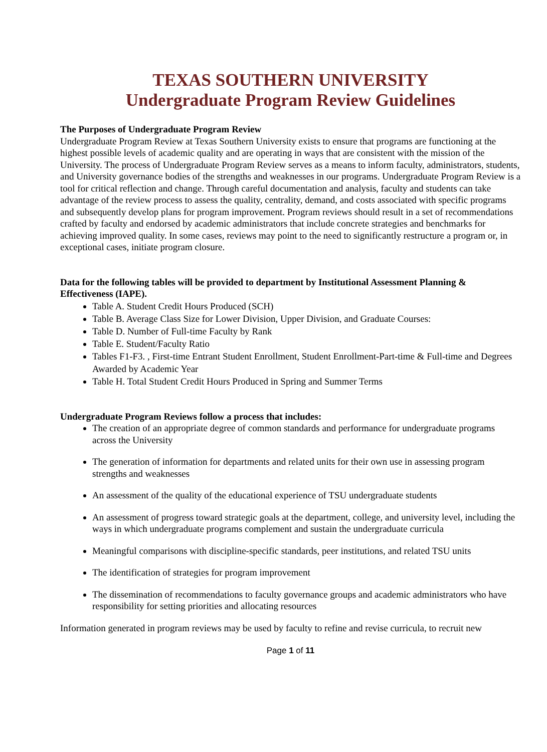TEXAS SOUTHERN UNIVERSITY
Undergraduate Program Review Guidelines
The Purposes of Undergraduate Program Review
Undergraduate Program Review at Texas Southern University exists to ensure that programs are functioning at the highest possible levels of academic quality and are operating in ways that are consistent with the mission of the University. The process of Undergraduate Program Review serves as a means to inform faculty, administrators, students, and University governance bodies of the strengths and weaknesses in our programs. Undergraduate Program Review is a tool for critical reflection and change. Through careful documentation and analysis, faculty and students can take advantage of the review process to assess the quality, centrality, demand, and costs associated with specific programs and subsequently develop plans for program improvement. Program reviews should result in a set of recommendations crafted by faculty and endorsed by academic administrators that include concrete strategies and benchmarks for achieving improved quality. In some cases, reviews may point to the need to significantly restructure a program or, in exceptional cases, initiate program closure.
Data for the following tables will be provided to department by Institutional Assessment Planning & Effectiveness (IAPE).
Table A. Student Credit Hours Produced (SCH)
Table B. Average Class Size for Lower Division, Upper Division, and Graduate Courses:
Table D. Number of Full-time Faculty by Rank
Table E. Student/Faculty Ratio
Tables F1-F3. , First-time Entrant Student Enrollment, Student Enrollment-Part-time & Full-time and Degrees Awarded by Academic Year
Table H. Total Student Credit Hours Produced in Spring and Summer Terms
Undergraduate Program Reviews follow a process that includes:
The creation of an appropriate degree of common standards and performance for undergraduate programs across the University
The generation of information for departments and related units for their own use in assessing program strengths and weaknesses
An assessment of the quality of the educational experience of TSU undergraduate students
An assessment of progress toward strategic goals at the department, college, and university level, including the ways in which undergraduate programs complement and sustain the undergraduate curricula
Meaningful comparisons with discipline-specific standards, peer institutions, and related TSU units
The identification of strategies for program improvement
The dissemination of recommendations to faculty governance groups and academic administrators who have responsibility for setting priorities and allocating resources
Information generated in program reviews may be used by faculty to refine and revise curricula, to recruit new
Page 1 of 11